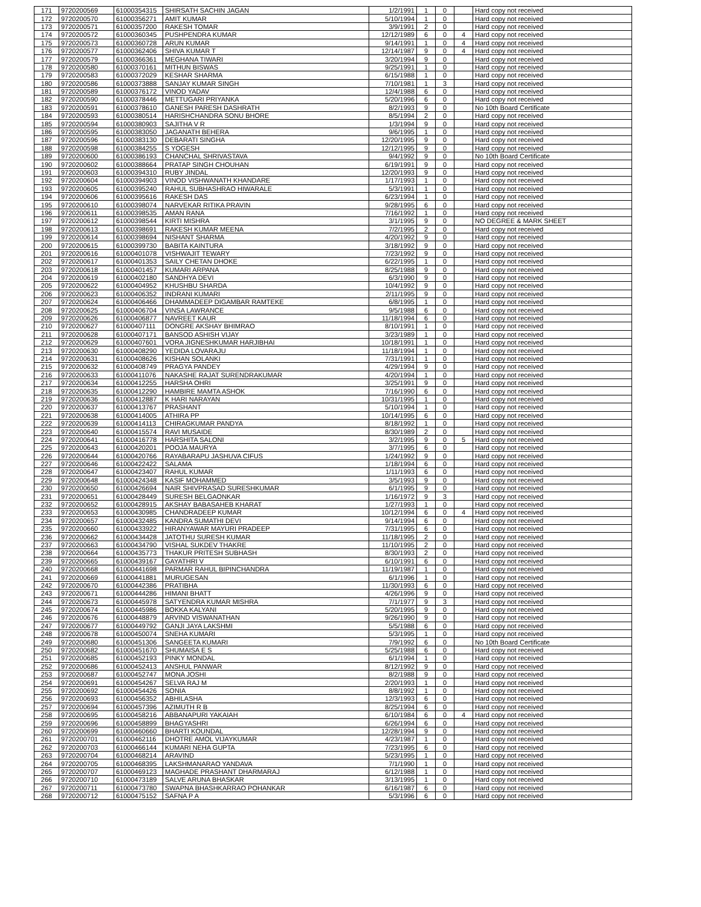| 171 | 9720200569 | 61000354315 | SHIRSATH SACHIN JAGAN | 1/2/1991 | 1 | 0 | | Hard copy not received |
| 172 | 9720200570 | 61000356271 | AMIT KUMAR | 5/10/1994 | 1 | 0 | | Hard copy not received |
| 173 | 9720200571 | 61000357200 | RAKESH TOMAR | 3/9/1991 | 2 | 0 | | Hard copy not received |
| 174 | 9720200572 | 61000360345 | PUSHPENDRA KUMAR | 12/12/1989 | 6 | 0 | 4 | Hard copy not received |
| 175 | 9720200573 | 61000360728 | ARUN KUMAR | 9/14/1991 | 1 | 0 | 4 | Hard copy not received |
| 176 | 9720200577 | 61000362406 | SHIVA KUMAR T | 12/14/1987 | 9 | 0 | 4 | Hard copy not received |
| 177 | 9720200579 | 61000366361 | MEGHANA TIWARI | 3/20/1994 | 9 | 0 | | Hard copy not received |
| 178 | 9720200580 | 61000370161 | MITHUN BISWAS | 9/25/1991 | 1 | 0 | | Hard copy not received |
| 179 | 9720200583 | 61000372029 | KESHAR SHARMA | 6/15/1988 | 1 | 0 | | Hard copy not received |
| 180 | 9720200586 | 61000373888 | SANJAY KUMAR SINGH | 7/10/1981 | 1 | 3 | | Hard copy not received |
| 181 | 9720200589 | 61000376172 | VINOD YADAV | 12/4/1988 | 6 | 0 | | Hard copy not received |
| 182 | 9720200590 | 61000378446 | METTUGARI PRIYANKA | 5/20/1996 | 6 | 0 | | Hard copy not received |
| 183 | 9720200591 | 61000378610 | GANESH PARESH DASHRATH | 8/2/1993 | 9 | 0 | | No 10th Board Certificate |
| 184 | 9720200593 | 61000380514 | HARISHCHANDRA SONU BHORE | 8/5/1994 | 2 | 0 | | Hard copy not received |
| 185 | 9720200594 | 61000380903 | SAJITHA V R | 1/3/1994 | 9 | 0 | | Hard copy not received |
| 186 | 9720200595 | 61000383050 | JAGANATH BEHERA | 9/6/1995 | 1 | 0 | | Hard copy not received |
| 187 | 9720200596 | 61000383130 | DEBARATI SINGHA | 12/20/1995 | 9 | 0 | | Hard copy not received |
| 188 | 9720200598 | 61000384255 | S YOGESH | 12/12/1995 | 9 | 0 | | Hard copy not received |
| 189 | 9720200600 | 61000386193 | CHANCHAL SHRIVASTAVA | 9/4/1992 | 9 | 0 | | No 10th Board Certificate |
| 190 | 9720200602 | 61000388664 | PRATAP SINGH CHOUHAN | 6/19/1991 | 9 | 0 | | Hard copy not received |
| 191 | 9720200603 | 61000394310 | RUBY JINDAL | 12/20/1993 | 9 | 0 | | Hard copy not received |
| 192 | 9720200604 | 61000394903 | VINOD VISHWANATH KHANDARE | 1/17/1993 | 1 | 0 | | Hard copy not received |
| 193 | 9720200605 | 61000395240 | RAHUL SUBHASHRAO HIWARALE | 5/3/1991 | 1 | 0 | | Hard copy not received |
| 194 | 9720200606 | 61000395616 | RAKESH DAS | 6/23/1994 | 1 | 0 | | Hard copy not received |
| 195 | 9720200610 | 61000398074 | NARVEKAR RITIKA PRAVIN | 9/28/1995 | 6 | 0 | | Hard copy not received |
| 196 | 9720200611 | 61000398535 | AMAN RANA | 7/16/1992 | 1 | 0 | | Hard copy not received |
| 197 | 9720200612 | 61000398544 | KIRTI MISHRA | 3/1/1995 | 9 | 0 | | NO DEGREE & MARK SHEET |
| 198 | 9720200613 | 61000398691 | RAKESH KUMAR MEENA | 7/2/1995 | 2 | 0 | | Hard copy not received |
| 199 | 9720200614 | 61000398694 | NISHANT SHARMA | 4/20/1992 | 9 | 0 | | Hard copy not received |
| 200 | 9720200615 | 61000399730 | BABITA KAINTURA | 3/18/1992 | 9 | 0 | | Hard copy not received |
| 201 | 9720200616 | 61000401078 | VISHWAJIT TEWARY | 7/23/1992 | 9 | 0 | | Hard copy not received |
| 202 | 9720200617 | 61000401353 | SAILY CHETAN DHOKE | 6/22/1995 | 1 | 0 | | Hard copy not received |
| 203 | 9720200618 | 61000401457 | KUMARI ARPANA | 8/25/1988 | 9 | 0 | | Hard copy not received |
| 204 | 9720200619 | 61000402180 | SANDHYA DEVI | 6/3/1990 | 9 | 0 | | Hard copy not received |
| 205 | 9720200622 | 61000404952 | KHUSHBU SHARDA | 10/4/1992 | 9 | 0 | | Hard copy not received |
| 206 | 9720200623 | 61000406352 | INDRANI KUMARI | 2/11/1995 | 9 | 0 | | Hard copy not received |
| 207 | 9720200624 | 61000406466 | DHAMMADEEP DIGAMBAR RAMTEKE | 6/8/1995 | 1 | 0 | | Hard copy not received |
| 208 | 9720200625 | 61000406704 | VINSA LAWRANCE | 9/5/1988 | 6 | 0 | | Hard copy not received |
| 209 | 9720200626 | 61000406877 | NAVREET KAUR | 11/18/1994 | 6 | 0 | | Hard copy not received |
| 210 | 9720200627 | 61000407111 | DONGRE AKSHAY BHIMRAO | 8/10/1991 | 1 | 0 | | Hard copy not received |
| 211 | 9720200628 | 61000407171 | BANSOD ASHISH VIJAY | 3/23/1989 | 1 | 0 | | Hard copy not received |
| 212 | 9720200629 | 61000407601 | VORA JIGNESHKUMAR HARJIBHAI | 10/18/1991 | 1 | 0 | | Hard copy not received |
| 213 | 9720200630 | 61000408290 | YEDIDA LOVARAJU | 11/18/1994 | 1 | 0 | | Hard copy not received |
| 214 | 9720200631 | 61000408626 | KISHAN SOLANKI | 7/31/1991 | 1 | 0 | | Hard copy not received |
| 215 | 9720200632 | 61000408749 | PRAGYA PANDEY | 4/29/1994 | 9 | 0 | | Hard copy not received |
| 216 | 9720200633 | 61000411076 | NAKASHE RAJAT SURENDRAKUMAR | 4/20/1994 | 1 | 0 | | Hard copy not received |
| 217 | 9720200634 | 61000412255 | HARSHA OHRI | 3/25/1991 | 9 | 0 | | Hard copy not received |
| 218 | 9720200635 | 61000412290 | HAMBIRE MAMTA ASHOK | 7/16/1990 | 6 | 0 | | Hard copy not received |
| 219 | 9720200636 | 61000412887 | K HARI NARAYAN | 10/31/1995 | 1 | 0 | | Hard copy not received |
| 220 | 9720200637 | 61000413767 | PRASHANT | 5/10/1994 | 1 | 0 | | Hard copy not received |
| 221 | 9720200638 | 61000414005 | ATHIRA PP | 10/14/1995 | 6 | 0 | | Hard copy not received |
| 222 | 9720200639 | 61000414113 | CHIRAGKUMAR PANDYA | 8/18/1992 | 1 | 0 | | Hard copy not received |
| 223 | 9720200640 | 61000415574 | RAVI MUSAIDE | 8/30/1989 | 2 | 0 | | Hard copy not received |
| 224 | 9720200641 | 61000416778 | HARSHITA SALONI | 3/2/1995 | 9 | 0 | 5 | Hard copy not received |
| 225 | 9720200643 | 61000420201 | POOJA MAURYA | 3/7/1995 | 6 | 0 | | Hard copy not received |
| 226 | 9720200644 | 61000420766 | RAYABARAPU JASHUVA CIFUS | 1/24/1992 | 9 | 0 | | Hard copy not received |
| 227 | 9720200646 | 61000422422 | SALAMA | 1/18/1994 | 6 | 0 | | Hard copy not received |
| 228 | 9720200647 | 61000423407 | RAHUL KUMAR | 1/11/1993 | 6 | 0 | | Hard copy not received |
| 229 | 9720200648 | 61000424348 | KASIF MOHAMMED | 3/5/1993 | 9 | 0 | | Hard copy not received |
| 230 | 9720200650 | 61000426694 | NAIR SHIVPRASAD SURESHKUMAR | 6/1/1995 | 9 | 0 | | Hard copy not received |
| 231 | 9720200651 | 61000428449 | SURESH BELGAONKAR | 1/16/1972 | 9 | 3 | | Hard copy not received |
| 232 | 9720200652 | 61000428915 | AKSHAY BABASAHEB KHARAT | 1/27/1993 | 1 | 0 | | Hard copy not received |
| 233 | 9720200653 | 61000430985 | CHANDRADEEP KUMAR | 10/12/1994 | 6 | 0 | 4 | Hard copy not received |
| 234 | 9720200657 | 61000432485 | KANDRA SUMATHI DEVI | 9/14/1994 | 6 | 0 | | Hard copy not received |
| 235 | 9720200660 | 61000433922 | HIRANYAWAR MAYURI PRADEEP | 7/31/1995 | 6 | 0 | | Hard copy not received |
| 236 | 9720200662 | 61000434428 | JATOTHU SURESH KUMAR | 11/18/1995 | 2 | 0 | | Hard copy not received |
| 237 | 9720200663 | 61000434790 | VISHAL SUKDEV THAKRE | 11/10/1995 | 2 | 0 | | Hard copy not received |
| 238 | 9720200664 | 61000435773 | THAKUR PRITESH SUBHASH | 8/30/1993 | 2 | 0 | | Hard copy not received |
| 239 | 9720200665 | 61000439167 | GAYATHRI V | 6/10/1991 | 6 | 0 | | Hard copy not received |
| 240 | 9720200668 | 61000441698 | PARMAR RAHUL BIPINCHANDRA | 11/19/1987 | 1 | 0 | | Hard copy not received |
| 241 | 9720200669 | 61000441881 | MURUGESAN | 6/1/1996 | 1 | 0 | | Hard copy not received |
| 242 | 9720200670 | 61000442386 | PRATIBHA | 11/30/1993 | 6 | 0 | | Hard copy not received |
| 243 | 9720200671 | 61000444286 | HIMANI BHATT | 4/26/1996 | 9 | 0 | | Hard copy not received |
| 244 | 9720200673 | 61000445978 | SATYENDRA KUMAR MISHRA | 7/1/1977 | 9 | 3 | | Hard copy not received |
| 245 | 9720200674 | 61000445986 | BOKKA KALYANI | 5/20/1995 | 9 | 0 | | Hard copy not received |
| 246 | 9720200676 | 61000448879 | ARVIND VISWANATHAN | 9/26/1990 | 9 | 0 | | Hard copy not received |
| 247 | 9720200677 | 61000449792 | GANJI JAYA LAKSHMI | 5/5/1988 | 6 | 0 | | Hard copy not received |
| 248 | 9720200678 | 61000450074 | SNEHA KUMARI | 5/3/1995 | 1 | 0 | | Hard copy not received |
| 249 | 9720200680 | 61000451306 | SANGEETA KUMARI | 7/9/1992 | 6 | 0 | | No 10th Board Certificate |
| 250 | 9720200682 | 61000451670 | SHUMAISA E S | 5/25/1988 | 6 | 0 | | Hard copy not received |
| 251 | 9720200685 | 61000452193 | PINKY MONDAL | 6/1/1994 | 1 | 0 | | Hard copy not received |
| 252 | 9720200686 | 61000452413 | ANSHUL PANWAR | 8/12/1992 | 9 | 0 | | Hard copy not received |
| 253 | 9720200687 | 61000452747 | MONA JOSHI | 8/2/1988 | 9 | 0 | | Hard copy not received |
| 254 | 9720200691 | 61000454267 | SELVA RAJ M | 2/20/1993 | 1 | 0 | | Hard copy not received |
| 255 | 9720200692 | 61000454426 | SONIA | 8/8/1992 | 1 | 0 | | Hard copy not received |
| 256 | 9720200693 | 61000456352 | ABHILASHA | 12/3/1993 | 6 | 0 | | Hard copy not received |
| 257 | 9720200694 | 61000457396 | AZIMUTH R B | 8/25/1994 | 6 | 0 | | Hard copy not received |
| 258 | 9720200695 | 61000458216 | ABBANAPURI YAKAIAH | 6/10/1984 | 6 | 0 | 4 | Hard copy not received |
| 259 | 9720200696 | 61000458899 | BHAGYASHRI | 6/26/1994 | 6 | 0 | | Hard copy not received |
| 260 | 9720200699 | 61000460660 | BHARTI KOUNDAL | 12/28/1994 | 9 | 0 | | Hard copy not received |
| 261 | 9720200701 | 61000462116 | DHOTRE AMOL VIJAYKUMAR | 4/23/1987 | 1 | 0 | | Hard copy not received |
| 262 | 9720200703 | 61000466144 | KUMARI NEHA GUPTA | 7/23/1995 | 6 | 0 | | Hard copy not received |
| 263 | 9720200704 | 61000468214 | ARAVIND | 5/23/1995 | 1 | 0 | | Hard copy not received |
| 264 | 9720200705 | 61000468395 | LAKSHMANARAO YANDAVA | 7/1/1990 | 1 | 0 | | Hard copy not received |
| 265 | 9720200707 | 61000469123 | MAGHADE PRASHANT DHARMARAJ | 6/12/1988 | 1 | 0 | | Hard copy not received |
| 266 | 9720200710 | 61000473189 | SALVE ARUNA BHASKAR | 3/13/1995 | 1 | 0 | | Hard copy not received |
| 267 | 9720200711 | 61000473780 | SWAPNA BHASHKARRAO POHANKAR | 6/16/1987 | 6 | 0 | | Hard copy not received |
| 268 | 9720200712 | 61000475152 | SAFNA P A | 5/3/1996 | 6 | 0 | | Hard copy not received |